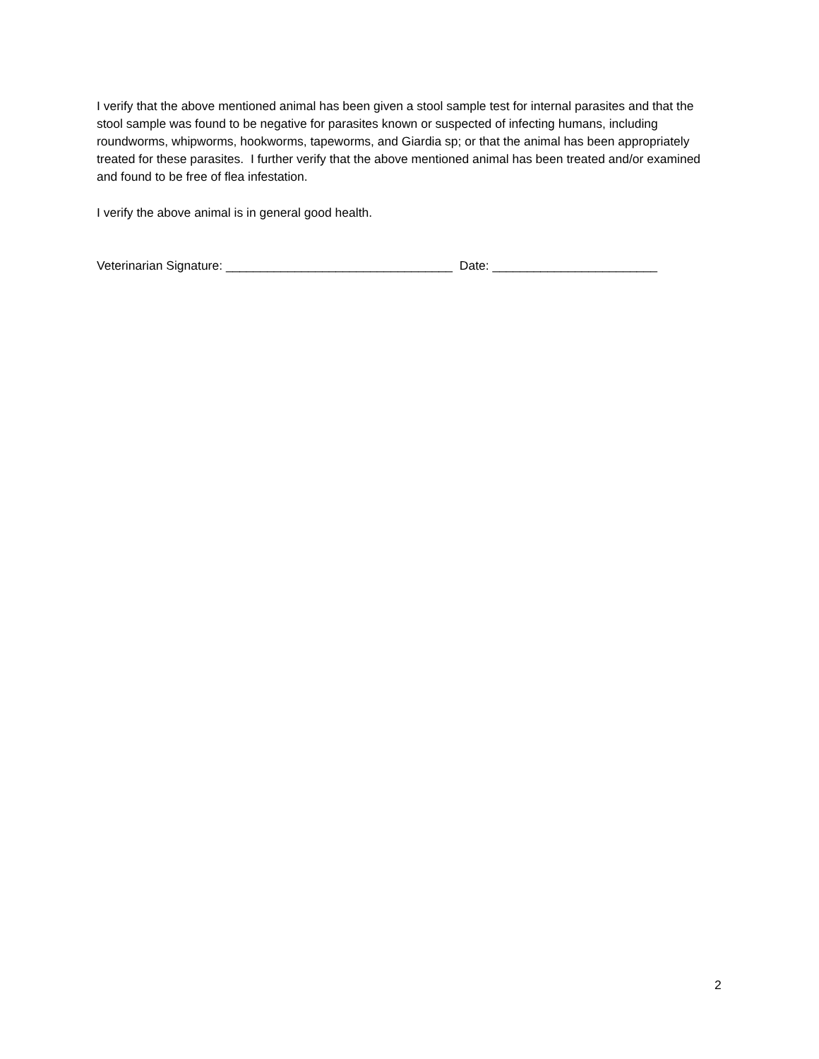I verify that the above mentioned animal has been given a stool sample test for internal parasites and that the stool sample was found to be negative for parasites known or suspected of infecting humans, including roundworms, whipworms, hookworms, tapeworms, and Giardia sp; or that the animal has been appropriately treated for these parasites. I further verify that the above mentioned animal has been treated and/or examined and found to be free of flea infestation.
I verify the above animal is in general good health.
Veterinarian Signature: _________________________________ Date: ________________________
2